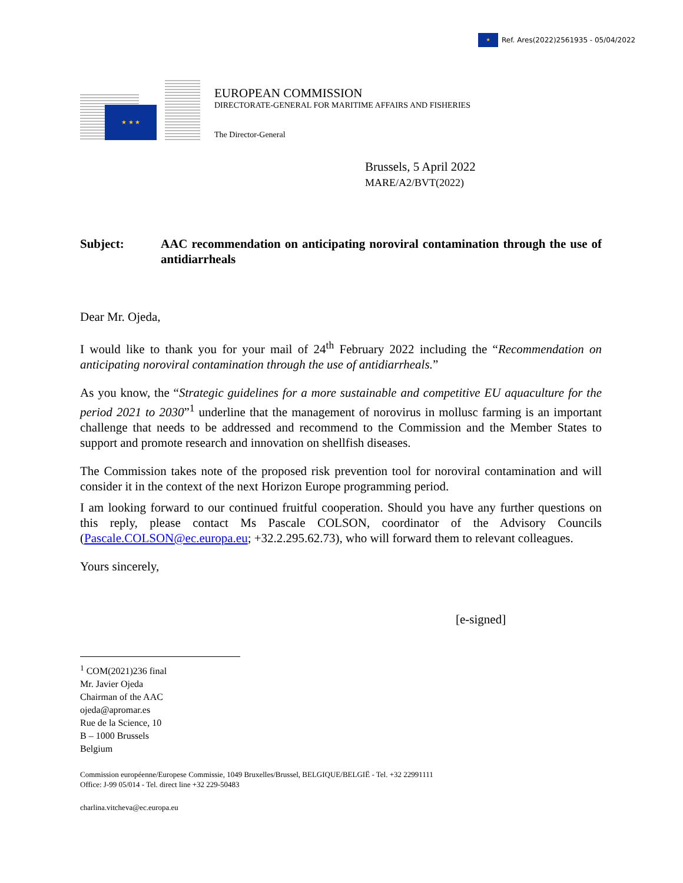★ Ref. Ares(2022)2561935 - 05/04/2022
★ ★ ★
EUROPEAN COMMISSION
DIRECTORATE-GENERAL FOR MARITIME AFFAIRS AND FISHERIES
The Director-General
Brussels, 5 April 2022
MARE/A2/BVT(2022)
Subject: AAC recommendation on anticipating noroviral contamination through the use of antidiarrheals
Dear Mr. Ojeda,
I would like to thank you for your mail of 24<sup>th</sup> February 2022 including the “Recommendation on anticipating noroviral contamination through the use of antidiarrheals.”
As you know, the “Strategic guidelines for a more sustainable and competitive EU aquaculture for the period 2021 to 2030”<sup>1</sup> underline that the management of norovirus in mollusc farming is an important challenge that needs to be addressed and recommend to the Commission and the Member States to support and promote research and innovation on shellfish diseases.
The Commission takes note of the proposed risk prevention tool for noroviral contamination and will consider it in the context of the next Horizon Europe programming period.
I am looking forward to our continued fruitful cooperation. Should you have any further questions on this reply, please contact Ms Pascale COLSON, coordinator of the Advisory Councils (Pascale.COLSON@ec.europa.eu; +32.2.295.62.73), who will forward them to relevant colleagues.
Yours sincerely,
[e-signed]
<sup>1</sup> COM(2021)236 final
Mr. Javier Ojeda
Chairman of the AAC
ojeda@apromar.es
Rue de la Science, 10
B – 1000 Brussels
Belgium
Commission européenne/Europese Commissie, 1049 Bruxelles/Brussel, BELGIQUE/BELGIË - Tel. +32 22991111
Office: J-99 05/014 - Tel. direct line +32 229-50483
charlina.vitcheva@ec.europa.eu